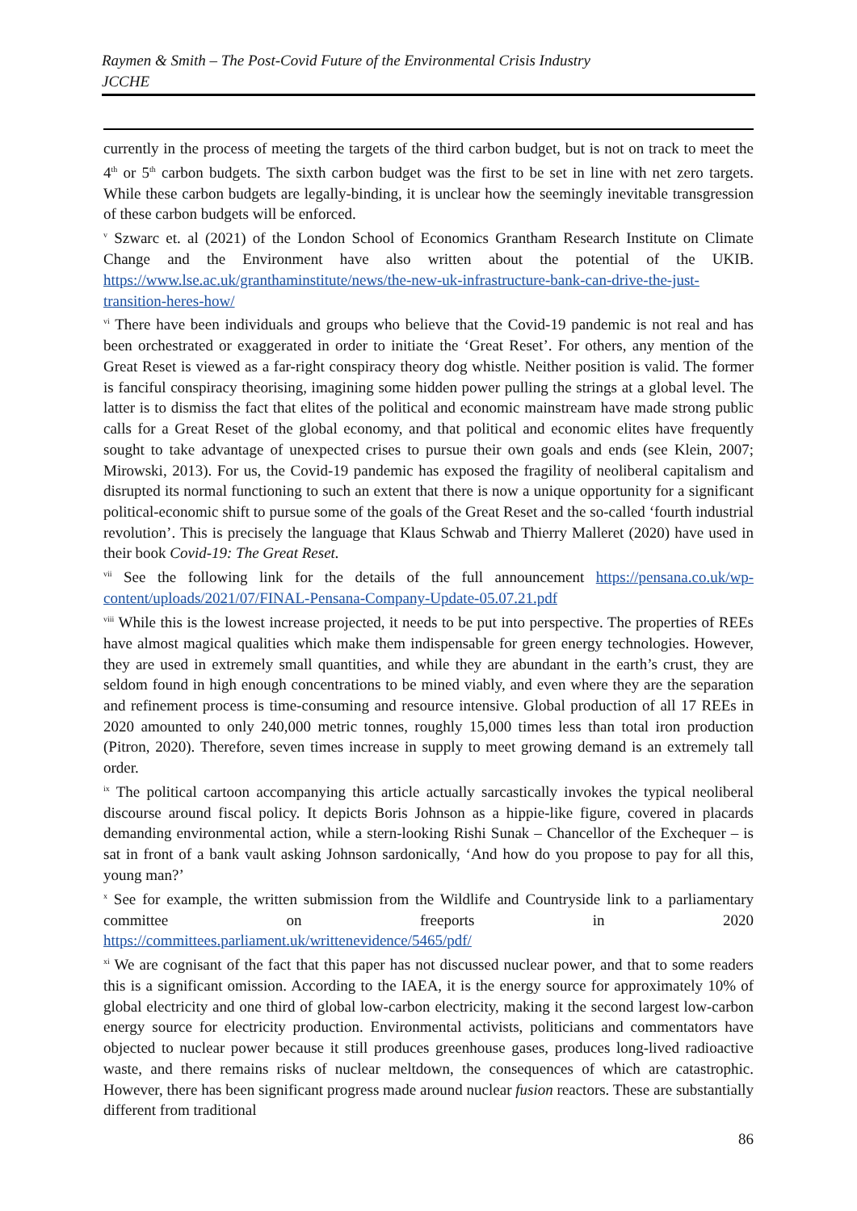Raymen & Smith – The Post-Covid Future of the Environmental Crisis Industry
JCCHE
currently in the process of meeting the targets of the third carbon budget, but is not on track to meet the 4<sup>th</sup> or 5<sup>th</sup> carbon budgets. The sixth carbon budget was the first to be set in line with net zero targets. While these carbon budgets are legally-binding, it is unclear how the seemingly inevitable transgression of these carbon budgets will be enforced.
<sup>v</sup> Szwarc et. al (2021) of the London School of Economics Grantham Research Institute on Climate Change and the Environment have also written about the potential of the UKIB. https://www.lse.ac.uk/granthaminstitute/news/the-new-uk-infrastructure-bank-can-drive-the-just-transition-heres-how/
<sup>vi</sup> There have been individuals and groups who believe that the Covid-19 pandemic is not real and has been orchestrated or exaggerated in order to initiate the ‘Great Reset’. For others, any mention of the Great Reset is viewed as a far-right conspiracy theory dog whistle. Neither position is valid. The former is fanciful conspiracy theorising, imagining some hidden power pulling the strings at a global level. The latter is to dismiss the fact that elites of the political and economic mainstream have made strong public calls for a Great Reset of the global economy, and that political and economic elites have frequently sought to take advantage of unexpected crises to pursue their own goals and ends (see Klein, 2007; Mirowski, 2013). For us, the Covid-19 pandemic has exposed the fragility of neoliberal capitalism and disrupted its normal functioning to such an extent that there is now a unique opportunity for a significant political-economic shift to pursue some of the goals of the Great Reset and the so-called ‘fourth industrial revolution’. This is precisely the language that Klaus Schwab and Thierry Malleret (2020) have used in their book Covid-19: The Great Reset.
<sup>vii</sup> See the following link for the details of the full announcement https://pensana.co.uk/wp-content/uploads/2021/07/FINAL-Pensana-Company-Update-05.07.21.pdf
<sup>viii</sup> While this is the lowest increase projected, it needs to be put into perspective. The properties of REEs have almost magical qualities which make them indispensable for green energy technologies. However, they are used in extremely small quantities, and while they are abundant in the earth’s crust, they are seldom found in high enough concentrations to be mined viably, and even where they are the separation and refinement process is time-consuming and resource intensive. Global production of all 17 REEs in 2020 amounted to only 240,000 metric tonnes, roughly 15,000 times less than total iron production (Pitron, 2020). Therefore, seven times increase in supply to meet growing demand is an extremely tall order.
<sup>ix</sup> The political cartoon accompanying this article actually sarcastically invokes the typical neoliberal discourse around fiscal policy. It depicts Boris Johnson as a hippie-like figure, covered in placards demanding environmental action, while a stern-looking Rishi Sunak – Chancellor of the Exchequer – is sat in front of a bank vault asking Johnson sardonically, ‘And how do you propose to pay for all this, young man?’
<sup>x</sup> See for example, the written submission from the Wildlife and Countryside link to a parliamentary committee on freeports in 2020
https://committees.parliament.uk/writtenevidence/5465/pdf/
<sup>xi</sup> We are cognisant of the fact that this paper has not discussed nuclear power, and that to some readers this is a significant omission. According to the IAEA, it is the energy source for approximately 10% of global electricity and one third of global low-carbon electricity, making it the second largest low-carbon energy source for electricity production. Environmental activists, politicians and commentators have objected to nuclear power because it still produces greenhouse gases, produces long-lived radioactive waste, and there remains risks of nuclear meltdown, the consequences of which are catastrophic. However, there has been significant progress made around nuclear fusion reactors. These are substantially different from traditional
86